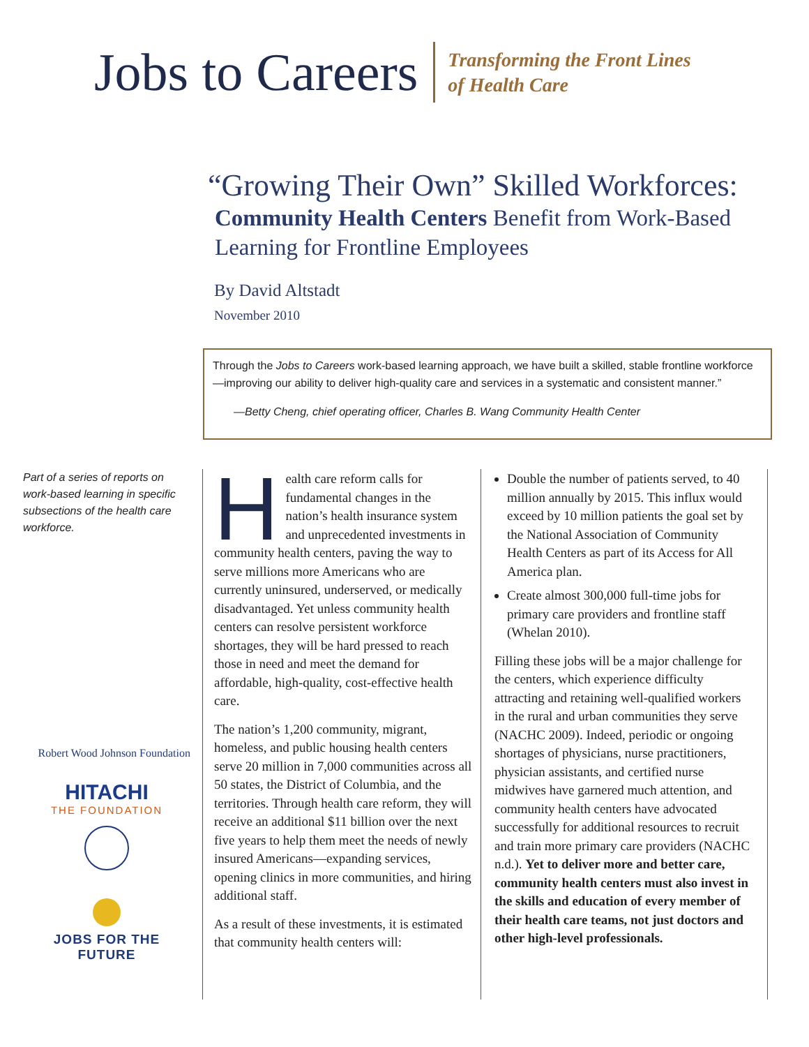Jobs to Careers
Transforming the Front Lines
of Health Care
“Growing Their Own” Skilled Workforces:
Community Health Centers Benefit from Work-Based
Learning for Frontline Employees
By David Altstadt
November 2010
Through the Jobs to Careers work-based learning approach, we have built a skilled, stable frontline workforce—improving our ability to deliver high-quality care and services in a systematic and consistent manner.”
—Betty Cheng, chief operating officer, Charles B. Wang Community Health Center
Part of a series of reports on work-based learning in specific subsections of the health care workforce.
Robert Wood Johnson Foundation
HITACHI
THE FOUNDATION
JOBS FOR THE FUTURE
Health care reform calls for fundamental changes in the nation’s health insurance system and unprecedented investments in community health centers, paving the way to serve millions more Americans who are currently uninsured, underserved, or medically disadvantaged. Yet unless community health centers can resolve persistent workforce shortages, they will be hard pressed to reach those in need and meet the demand for affordable, high-quality, cost-effective health care.
The nation’s 1,200 community, migrant, homeless, and public housing health centers serve 20 million in 7,000 communities across all 50 states, the District of Columbia, and the territories. Through health care reform, they will receive an additional $11 billion over the next five years to help them meet the needs of newly insured Americans—expanding services, opening clinics in more communities, and hiring additional staff.
As a result of these investments, it is estimated that community health centers will:
Double the number of patients served, to 40 million annually by 2015. This influx would exceed by 10 million patients the goal set by the National Association of Community Health Centers as part of its Access for All America plan.
Create almost 300,000 full-time jobs for primary care providers and frontline staff (Whelan 2010).
Filling these jobs will be a major challenge for the centers, which experience difficulty attracting and retaining well-qualified workers in the rural and urban communities they serve (NACHC 2009). Indeed, periodic or ongoing shortages of physicians, nurse practitioners, physician assistants, and certified nurse midwives have garnered much attention, and community health centers have advocated successfully for additional resources to recruit and train more primary care providers (NACHC n.d.). Yet to deliver more and better care, community health centers must also invest in the skills and education of every member of their health care teams, not just doctors and other high-level professionals.